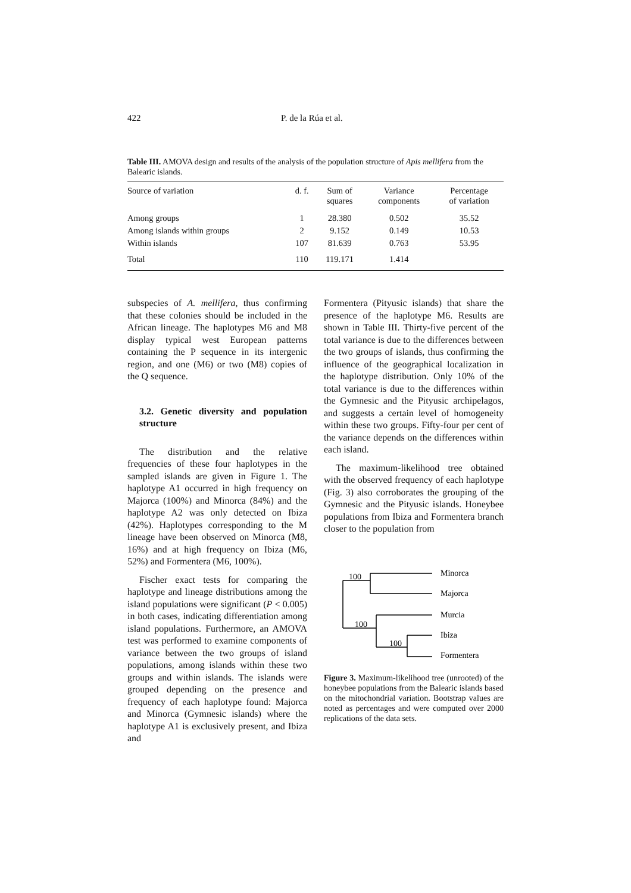422 P. de la Rúa et al.
Table III. AMOVA design and results of the analysis of the population structure of Apis mellifera from the Balearic islands.
| Source of variation | d. f. | Sum of squares | Variance components | Percentage of variation |
| --- | --- | --- | --- | --- |
| Among groups | 1 | 28.380 | 0.502 | 35.52 |
| Among islands within groups | 2 | 9.152 | 0.149 | 10.53 |
| Within islands | 107 | 81.639 | 0.763 | 53.95 |
| Total | 110 | 119.171 | 1.414 | |
subspecies of A. mellifera, thus confirming that these colonies should be included in the African lineage. The haplotypes M6 and M8 display typical west European patterns containing the P sequence in its intergenic region, and one (M6) or two (M8) copies of the Q sequence.
3.2. Genetic diversity and population structure
The distribution and the relative frequencies of these four haplotypes in the sampled islands are given in Figure 1. The haplotype A1 occurred in high frequency on Majorca (100%) and Minorca (84%) and the haplotype A2 was only detected on Ibiza (42%). Haplotypes corresponding to the M lineage have been observed on Minorca (M8, 16%) and at high frequency on Ibiza (M6, 52%) and Formentera (M6, 100%).
Fischer exact tests for comparing the haplotype and lineage distributions among the island populations were significant (P < 0.005) in both cases, indicating differentiation among island populations. Furthermore, an AMOVA test was performed to examine components of variance between the two groups of island populations, among islands within these two groups and within islands. The islands were grouped depending on the presence and frequency of each haplotype found: Majorca and Minorca (Gymnesic islands) where the haplotype A1 is exclusively present, and Ibiza and
Formentera (Pityusic islands) that share the presence of the haplotype M6. Results are shown in Table III. Thirty-five percent of the total variance is due to the differences between the two groups of islands, thus confirming the influence of the geographical localization in the haplotype distribution. Only 10% of the total variance is due to the differences within the Gymnesic and the Pityusic archipelagos, and suggests a certain level of homogeneity within these two groups. Fifty-four per cent of the variance depends on the differences within each island.
The maximum-likelihood tree obtained with the observed frequency of each haplotype (Fig. 3) also corroborates the grouping of the Gymnesic and the Pityusic islands. Honeybee populations from Ibiza and Formentera branch closer to the population from
100
100
100
Minorca
Majorca
Murcia
Ibiza
Formentera
Figure 3. Maximum-likelihood tree (unrooted) of the honeybee populations from the Balearic islands based on the mitochondrial variation. Bootstrap values are noted as percentages and were computed over 2000 replications of the data sets.